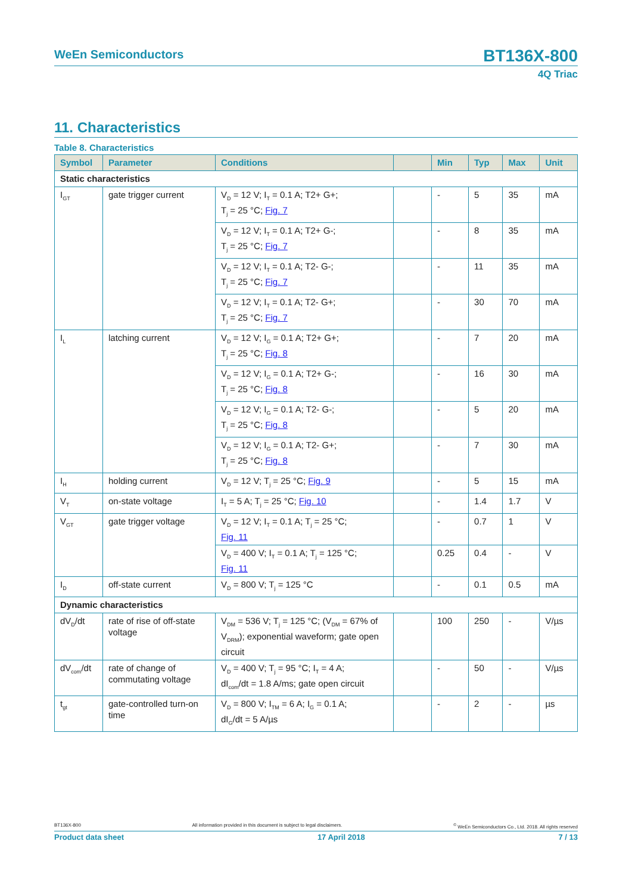WeEn Semiconductors
BT136X-800
4Q Triac
11. Characteristics
Table 8. Characteristics
| Symbol | Parameter | Conditions | | Min | Typ | Max | Unit |
| --- | --- | --- | --- | --- | --- | --- | --- |
| Static characteristics | | | | | | | |
| I<sub>GT</sub> | gate trigger current | V<sub>D</sub> = 12 V; I<sub>T</sub> = 0.1 A; T2+ G+; T<sub>j</sub> = 25 °C; Fig. 7 | | - | 5 | 35 | mA |
| | | V<sub>D</sub> = 12 V; I<sub>T</sub> = 0.1 A; T2+ G-; T<sub>j</sub> = 25 °C; Fig. 7 | | - | 8 | 35 | mA |
| | | V<sub>D</sub> = 12 V; I<sub>T</sub> = 0.1 A; T2- G-; T<sub>j</sub> = 25 °C; Fig. 7 | | - | 11 | 35 | mA |
| | | V<sub>D</sub> = 12 V; I<sub>T</sub> = 0.1 A; T2- G+; T<sub>j</sub> = 25 °C; Fig. 7 | | - | 30 | 70 | mA |
| I<sub>L</sub> | latching current | V<sub>D</sub> = 12 V; I<sub>G</sub> = 0.1 A; T2+ G+; T<sub>j</sub> = 25 °C; Fig. 8 | | - | 7 | 20 | mA |
| | | V<sub>D</sub> = 12 V; I<sub>G</sub> = 0.1 A; T2+ G-; T<sub>j</sub> = 25 °C; Fig. 8 | | - | 16 | 30 | mA |
| | | V<sub>D</sub> = 12 V; I<sub>G</sub> = 0.1 A; T2- G-; T<sub>j</sub> = 25 °C; Fig. 8 | | - | 5 | 20 | mA |
| | | V<sub>D</sub> = 12 V; I<sub>G</sub> = 0.1 A; T2- G+; T<sub>j</sub> = 25 °C; Fig. 8 | | - | 7 | 30 | mA |
| I<sub>H</sub> | holding current | V<sub>D</sub> = 12 V; T<sub>j</sub> = 25 °C; Fig. 9 | | - | 5 | 15 | mA |
| V<sub>T</sub> | on-state voltage | I<sub>T</sub> = 5 A; T<sub>j</sub> = 25 °C; Fig. 10 | | - | 1.4 | 1.7 | V |
| V<sub>GT</sub> | gate trigger voltage | V<sub>D</sub> = 12 V; I<sub>T</sub> = 0.1 A; T<sub>j</sub> = 25 °C; Fig. 11 | | - | 0.7 | 1 | V |
| | | V<sub>D</sub> = 400 V; I<sub>T</sub> = 0.1 A; T<sub>j</sub> = 125 °C; Fig. 11 | | 0.25 | 0.4 | - | V |
| I<sub>D</sub> | off-state current | V<sub>D</sub> = 800 V; T<sub>j</sub> = 125 °C | | - | 0.1 | 0.5 | mA |
| Dynamic characteristics | | | | | | | |
| dV<sub>D</sub>/dt | rate of rise of off-state voltage | V<sub>DM</sub> = 536 V; T<sub>j</sub> = 125 °C; (V<sub>DM</sub> = 67% of V<sub>DRM</sub>); exponential waveform; gate open circuit | | 100 | 250 | - | V/µs |
| dV<sub>com</sub>/dt | rate of change of commutating voltage | V<sub>D</sub> = 400 V; T<sub>j</sub> = 95 °C; I<sub>T</sub> = 4 A; dI<sub>com</sub>/dt = 1.8 A/ms; gate open circuit | | - | 50 | - | V/µs |
| t<sub>gt</sub> | gate-controlled turn-on time | V<sub>D</sub> = 800 V; I<sub>TM</sub> = 6 A; I<sub>G</sub> = 0.1 A; dI<sub>G</sub>/dt = 5 A/µs | | - | 2 | - | µs |
BT136X-800 All information provided in this document is subject to legal disclaimers.<sup>©</sup> WeEn Semiconductors Co., Ltd. 2018. All rights reserved
Product data sheet 17 April 2018 7 / 13